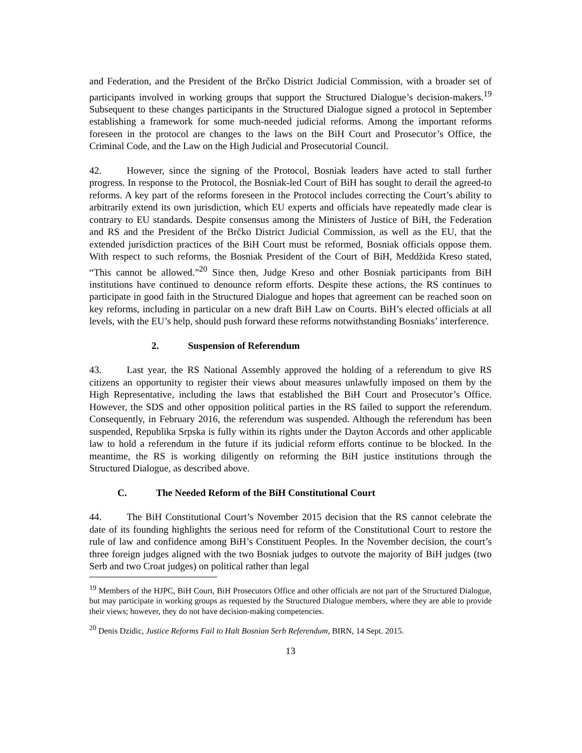and Federation, and the President of the Brčko District Judicial Commission, with a broader set of participants involved in working groups that support the Structured Dialogue’s decision-makers.<sup>19</sup> Subsequent to these changes participants in the Structured Dialogue signed a protocol in September establishing a framework for some much-needed judicial reforms. Among the important reforms foreseen in the protocol are changes to the laws on the BiH Court and Prosecutor’s Office, the Criminal Code, and the Law on the High Judicial and Prosecutorial Council.
42. However, since the signing of the Protocol, Bosniak leaders have acted to stall further progress. In response to the Protocol, the Bosniak-led Court of BiH has sought to derail the agreed-to reforms. A key part of the reforms foreseen in the Protocol includes correcting the Court’s ability to arbitrarily extend its own jurisdiction, which EU experts and officials have repeatedly made clear is contrary to EU standards. Despite consensus among the Ministers of Justice of BiH, the Federation and RS and the President of the Brčko District Judicial Commission, as well as the EU, that the extended jurisdiction practices of the BiH Court must be reformed, Bosniak officials oppose them. With respect to such reforms, the Bosniak President of the Court of BiH, Meddžida Kreso stated, “This cannot be allowed.”<sup>20</sup> Since then, Judge Kreso and other Bosniak participants from BiH institutions have continued to denounce reform efforts. Despite these actions, the RS continues to participate in good faith in the Structured Dialogue and hopes that agreement can be reached soon on key reforms, including in particular on a new draft BiH Law on Courts. BiH’s elected officials at all levels, with the EU’s help, should push forward these reforms notwithstanding Bosniaks’ interference.
2. Suspension of Referendum
43. Last year, the RS National Assembly approved the holding of a referendum to give RS citizens an opportunity to register their views about measures unlawfully imposed on them by the High Representative, including the laws that established the BiH Court and Prosecutor’s Office. However, the SDS and other opposition political parties in the RS failed to support the referendum. Consequently, in February 2016, the referendum was suspended. Although the referendum has been suspended, Republika Srpska is fully within its rights under the Dayton Accords and other applicable law to hold a referendum in the future if its judicial reform efforts continue to be blocked. In the meantime, the RS is working diligently on reforming the BiH justice institutions through the Structured Dialogue, as described above.
C. The Needed Reform of the BiH Constitutional Court
44. The BiH Constitutional Court’s November 2015 decision that the RS cannot celebrate the date of its founding highlights the serious need for reform of the Constitutional Court to restore the rule of law and confidence among BiH’s Constituent Peoples. In the November decision, the court’s three foreign judges aligned with the two Bosniak judges to outvote the majority of BiH judges (two Serb and two Croat judges) on political rather than legal
<sup>19</sup> Members of the HJPC, BiH Court, BiH Prosecutors Office and other officials are not part of the Structured Dialogue, but may participate in working groups as requested by the Structured Dialogue members, where they are able to provide their views; however, they do not have decision-making competencies.
<sup>20</sup> Denis Dzidic, Justice Reforms Fail to Halt Bosnian Serb Referendum, BIRN, 14 Sept. 2015.
13